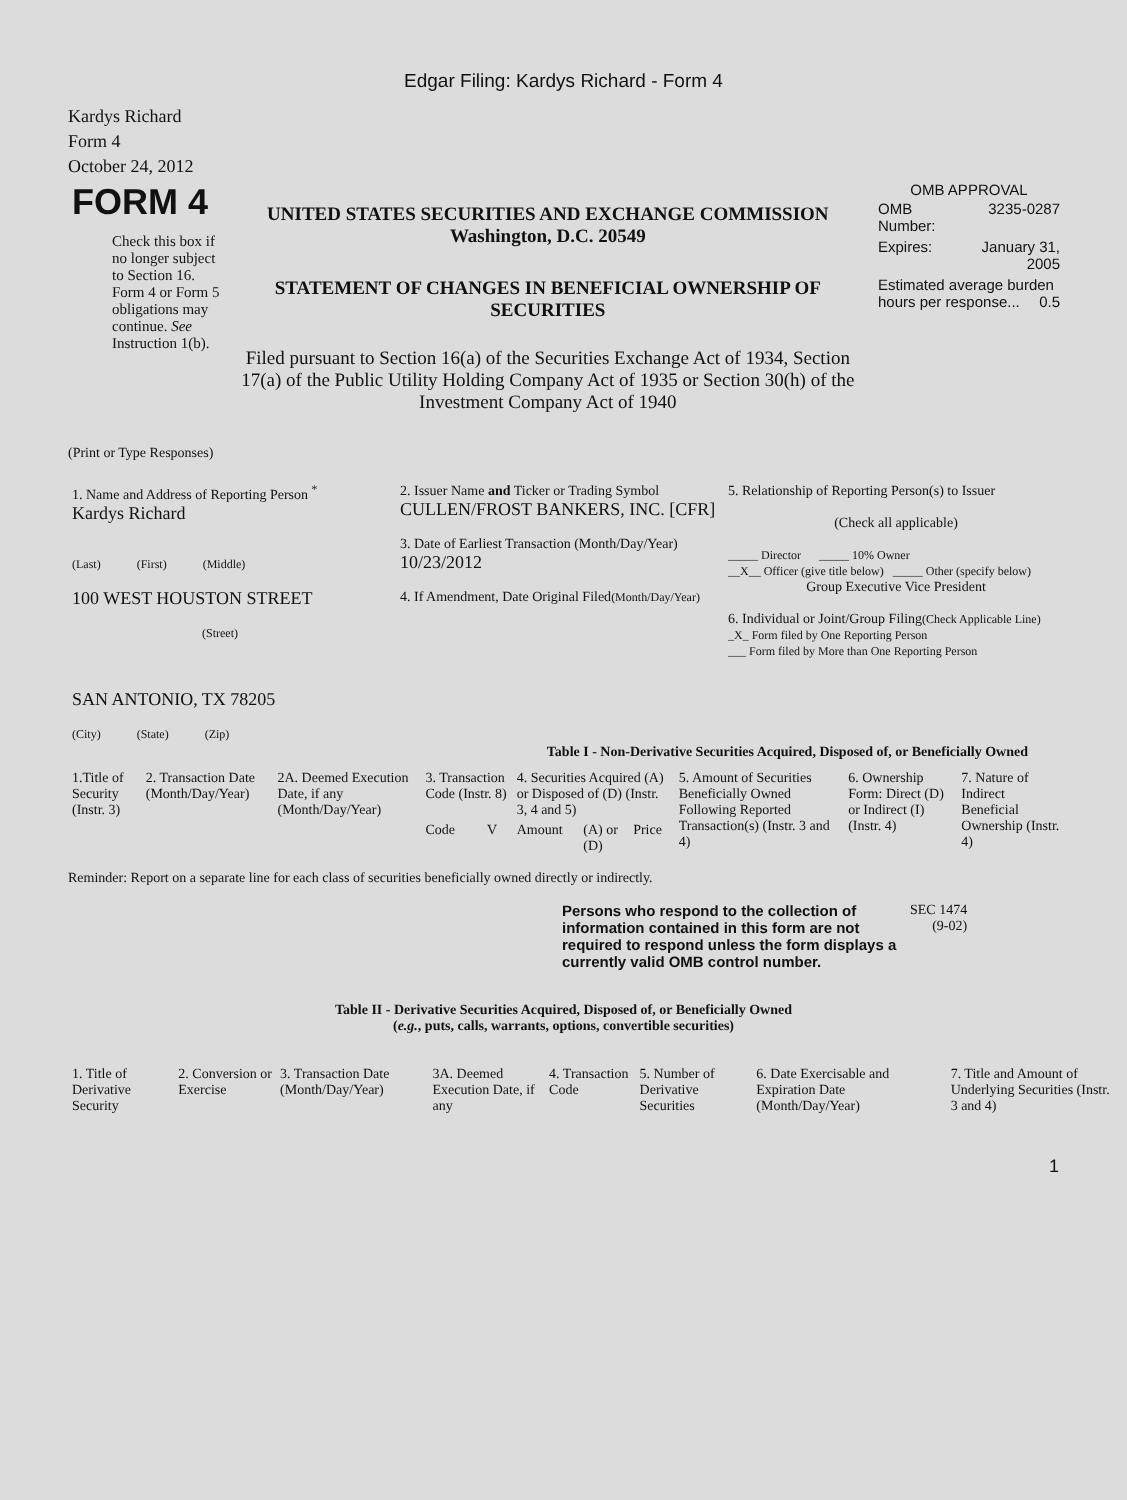Edgar Filing: Kardys Richard - Form 4
Kardys Richard
Form 4
October 24, 2012
| FORM 4 Check this box if no longer subject to Section 16. Form 4 or Form 5 obligations may continue. See Instruction 1(b). | UNITED STATES SECURITIES AND EXCHANGE COMMISSION Washington, D.C. 20549 STATEMENT OF CHANGES IN BENEFICIAL OWNERSHIP OF SECURITIES Filed pursuant to Section 16(a) of the Securities Exchange Act of 1934, Section 17(a) of the Public Utility Holding Company Act of 1935 or Section 30(h) of the Investment Company Act of 1940 | OMB APPROVAL / OMB Number: / 3235-0287 / / Expires: / January 31, 2005 / / Estimated average burden hours per response... 0.5 / / |
(Print or Type Responses)
| 1. Name and Address of Reporting Person <sup>*</sup> Kardys Richard (Last) (First) (Middle) 100 WEST HOUSTON STREET (Street) SAN ANTONIO, TX 78205 (City) (State) (Zip) | 2. Issuer Name and Ticker or Trading Symbol CULLEN/FROST BANKERS, INC. [CFR] 3. Date of Earliest Transaction (Month/Day/Year) 10/23/2012 4. If Amendment, Date Original Filed (Month/Day/Year) | 5. Relationship of Reporting Person(s) to Issuer (Check all applicable) _____ Director _____ 10% Owner __X__ Officer (give title below) _____ Other (specify below) Group Executive Vice President 6. Individual or Joint/Group Filing (Check Applicable Line) _X_ Form filed by One Reporting Person ___ Form filed by More than One Reporting Person |
Table I - Non-Derivative Securities Acquired, Disposed of, or Beneficially Owned
| 1.Title of Security (Instr. 3) | 2. Transaction Date (Month/Day/Year) | 2A. Deemed Execution Date, if any (Month/Day/Year) | 3. Transaction Code (Instr. 8) | | 4. Securities Acquired (A) or Disposed of (D) (Instr. 3, 4 and 5) | | | 5. Amount of Securities Beneficially Owned Following Reported Transaction(s) (Instr. 3 and 4) | 6. Ownership Form: Direct (D) or Indirect (I) (Instr. 4) | 7. Nature of Indirect Beneficial Ownership (Instr. 4) |
| --- | --- | --- | --- | --- | --- | --- | --- | --- | --- | --- |
| | | | Code | V | Amount | (A) or (D) | Price | | | |
Reminder: Report on a separate line for each class of securities beneficially owned directly or indirectly.
| Persons who respond to the collection of information contained in this form are not required to respond unless the form displays a currently valid OMB control number. | SEC 1474 (9-02) |
Table II - Derivative Securities Acquired, Disposed of, or Beneficially Owned
(e.g., puts, calls, warrants, options, convertible securities)
| 1. Title of Derivative Security | 2. Conversion or Exercise | 3. Transaction Date (Month/Day/Year) | 3A. Deemed Execution Date, if any | 4. Transaction Code | 5. Number of Derivative Securities | 6. Date Exercisable and Expiration Date (Month/Day/Year) | 7. Title and Amount of Underlying Securities (Instr. 3 and 4) |
| --- | --- | --- | --- | --- | --- | --- | --- |
1